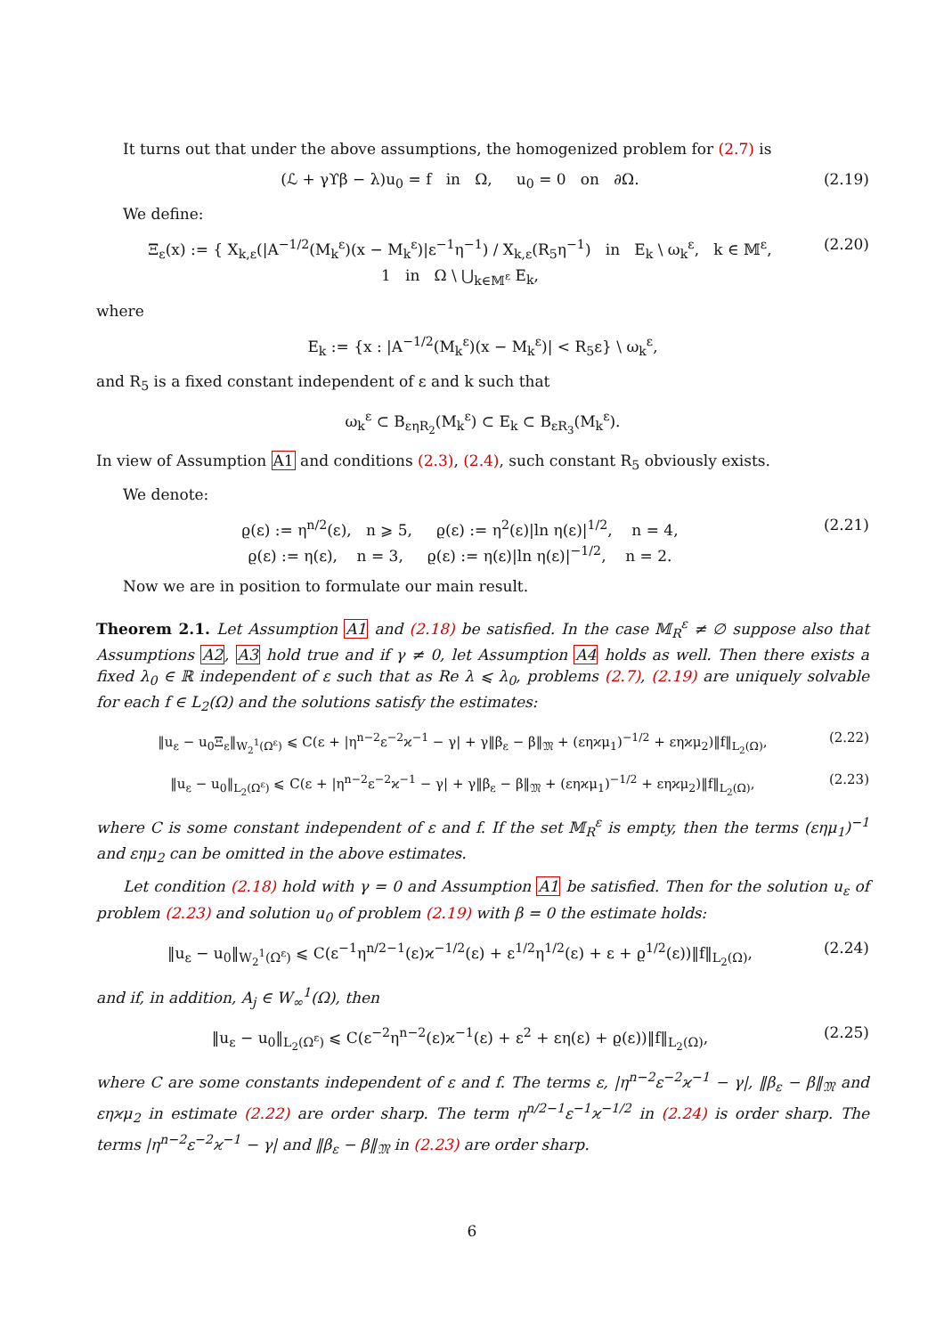It turns out that under the above assumptions, the homogenized problem for (2.7) is
(ℒ + γϒβ − λ)u<sub>0</sub> = f in Ω, u<sub>0</sub> = 0 on ∂Ω. (2.19)
We define:
Ξ<sub>ε</sub>(x) := { X<sub>k,ε</sub>(|A<sup>−1/2</sup>(M<sub>k</sub><sup>ε</sup>)(x − M<sub>k</sub><sup>ε</sup>)|ε<sup>−1</sup>η<sup>−1</sup>) / X<sub>k,ε</sub>(R<sub>5</sub>η<sup>−1</sup>) in E<sub>k</sub> \ ω<sub>k</sub><sup>ε</sup>, k ∈ 𝕄<sup>ε</sup>,
1 in Ω \ ⋃<sub>k∈𝕄<sup>ε</sup></sub> E<sub>k</sub>, (2.20)
where
E<sub>k</sub> := {x : |A<sup>−1/2</sup>(M<sub>k</sub><sup>ε</sup>)(x − M<sub>k</sub><sup>ε</sup>)| < R<sub>5</sub>ε} \ ω<sub>k</sub><sup>ε</sup>,
and R<sub>5</sub> is a fixed constant independent of ε and k such that
ω<sub>k</sub><sup>ε</sup> ⊂ B<sub>εηR<sub>2</sub></sub>(M<sub>k</sub><sup>ε</sup>) ⊂ E<sub>k</sub> ⊂ B<sub>εR<sub>3</sub></sub>(M<sub>k</sub><sup>ε</sup>).
In view of Assumption A1 and conditions (2.3), (2.4), such constant R<sub>5</sub> obviously exists.
We denote:
ϱ(ε) := η<sup>n/2</sup>(ε), n ⩾ 5, ϱ(ε) := η<sup>2</sup>(ε)|ln η(ε)|<sup>1/2</sup>, n = 4,
ϱ(ε) := η(ε), n = 3, ϱ(ε) := η(ε)|ln η(ε)|<sup>−1/2</sup>, n = 2. (2.21)
Now we are in position to formulate our main result.
Theorem 2.1. Let Assumption A1 and (2.18) be satisfied. In the case 𝕄<sub>R</sub><sup>ε</sup> ≠ ∅ suppose also that Assumptions A2, A3 hold true and if γ ≠ 0, let Assumption A4 holds as well. Then there exists a fixed λ<sub>0</sub> ∈ ℝ independent of ε such that as Re λ ⩽ λ<sub>0</sub>, problems (2.7), (2.19) are uniquely solvable for each f ∈ L<sub>2</sub>(Ω) and the solutions satisfy the estimates:
‖u<sub>ε</sub> − u<sub>0</sub>Ξ<sub>ε</sub>‖<sub>W<sub>2</sub><sup>1</sup>(Ω<sup>ε</sup>)</sub> ⩽ C(ε + |η<sup>n−2</sup>ε<sup>−2</sup>ϰ<sup>−1</sup> − γ| + γ‖β<sub>ε</sub> − β‖<sub>𝔐</sub> + (εηϰμ<sub>1</sub>)<sup>−1/2</sup> + εηϰμ<sub>2</sub>)‖f‖<sub>L<sub>2</sub>(Ω)</sub>, (2.22)
‖u<sub>ε</sub> − u<sub>0</sub>‖<sub>L<sub>2</sub>(Ω<sup>ε</sup>)</sub> ⩽ C(ε + |η<sup>n−2</sup>ε<sup>−2</sup>ϰ<sup>−1</sup> − γ| + γ‖β<sub>ε</sub> − β‖<sub>𝔐</sub> + (εηϰμ<sub>1</sub>)<sup>−1/2</sup> + εηϰμ<sub>2</sub>)‖f‖<sub>L<sub>2</sub>(Ω)</sub>, (2.23)
where C is some constant independent of ε and f. If the set 𝕄<sub>R</sub><sup>ε</sup> is empty, then the terms (εημ<sub>1</sub>)<sup>−1</sup> and εημ<sub>2</sub> can be omitted in the above estimates.
Let condition (2.18) hold with γ = 0 and Assumption A1 be satisfied. Then for the solution u<sub>ε</sub> of problem (2.23) and solution u<sub>0</sub> of problem (2.19) with β = 0 the estimate holds:
‖u<sub>ε</sub> − u<sub>0</sub>‖<sub>W<sub>2</sub><sup>1</sup>(Ω<sup>ε</sup>)</sub> ⩽ C(ε<sup>−1</sup>η<sup>n/2−1</sup>(ε)ϰ<sup>−1/2</sup>(ε) + ε<sup>1/2</sup>η<sup>1/2</sup>(ε) + ε + ϱ<sup>1/2</sup>(ε))‖f‖<sub>L<sub>2</sub>(Ω)</sub>, (2.24)
and if, in addition, A<sub>j</sub> ∈ W<sub>∞</sub><sup>1</sup>(Ω), then
‖u<sub>ε</sub> − u<sub>0</sub>‖<sub>L<sub>2</sub>(Ω<sup>ε</sup>)</sub> ⩽ C(ε<sup>−2</sup>η<sup>n−2</sup>(ε)ϰ<sup>−1</sup>(ε) + ε<sup>2</sup> + εη(ε) + ϱ(ε))‖f‖<sub>L<sub>2</sub>(Ω)</sub>, (2.25)
where C are some constants independent of ε and f. The terms ε, |η<sup>n−2</sup>ε<sup>−2</sup>ϰ<sup>−1</sup> − γ|, ‖β<sub>ε</sub> − β‖<sub>𝔐</sub> and εηϰμ<sub>2</sub> in estimate (2.22) are order sharp. The term η<sup>n/2−1</sup>ε<sup>−1</sup>ϰ<sup>−1/2</sup> in (2.24) is order sharp. The terms |η<sup>n−2</sup>ε<sup>−2</sup>ϰ<sup>−1</sup> − γ| and ‖β<sub>ε</sub> − β‖<sub>𝔐</sub> in (2.23) are order sharp.
6